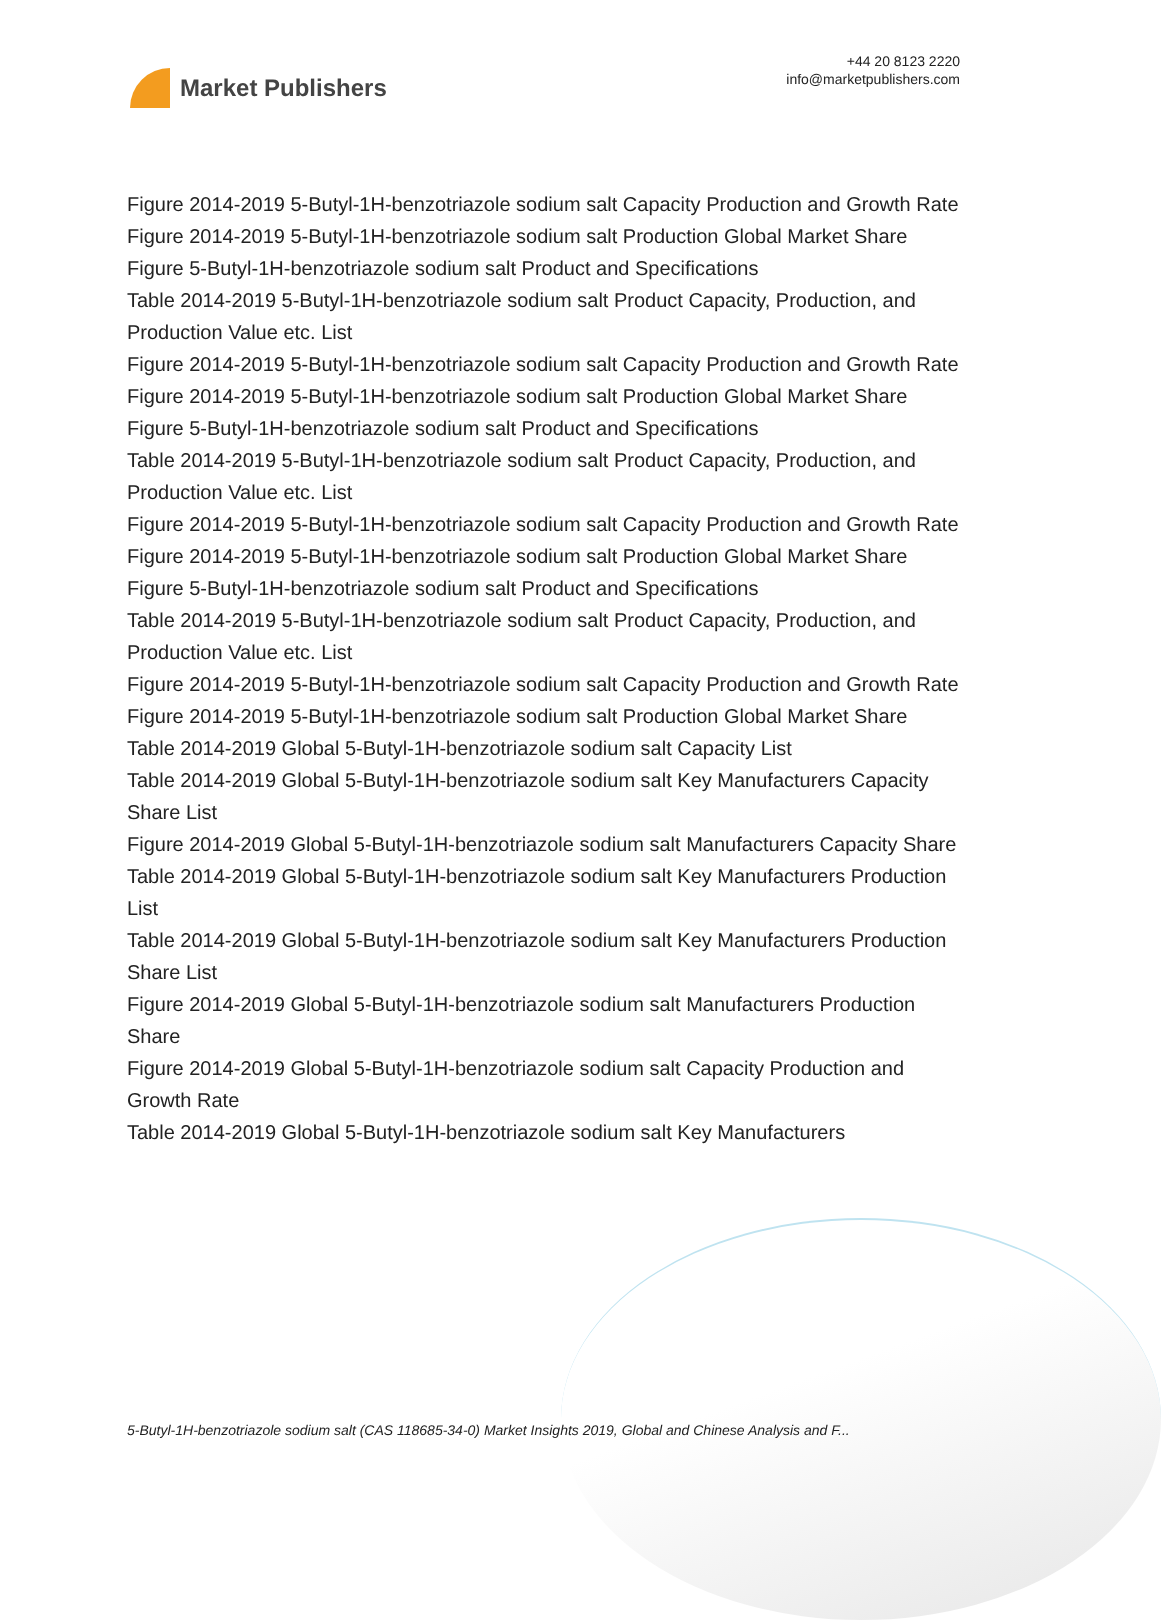Market Publishers
+44 20 8123 2220
info@marketpublishers.com
Figure 2014-2019 5-Butyl-1H-benzotriazole sodium salt Capacity Production and Growth Rate
Figure 2014-2019 5-Butyl-1H-benzotriazole sodium salt Production Global Market Share
Figure 5-Butyl-1H-benzotriazole sodium salt Product and Specifications
Table 2014-2019 5-Butyl-1H-benzotriazole sodium salt Product Capacity, Production, and Production Value etc. List
Figure 2014-2019 5-Butyl-1H-benzotriazole sodium salt Capacity Production and Growth Rate
Figure 2014-2019 5-Butyl-1H-benzotriazole sodium salt Production Global Market Share
Figure 5-Butyl-1H-benzotriazole sodium salt Product and Specifications
Table 2014-2019 5-Butyl-1H-benzotriazole sodium salt Product Capacity, Production, and Production Value etc. List
Figure 2014-2019 5-Butyl-1H-benzotriazole sodium salt Capacity Production and Growth Rate
Figure 2014-2019 5-Butyl-1H-benzotriazole sodium salt Production Global Market Share
Figure 5-Butyl-1H-benzotriazole sodium salt Product and Specifications
Table 2014-2019 5-Butyl-1H-benzotriazole sodium salt Product Capacity, Production, and Production Value etc. List
Figure 2014-2019 5-Butyl-1H-benzotriazole sodium salt Capacity Production and Growth Rate
Figure 2014-2019 5-Butyl-1H-benzotriazole sodium salt Production Global Market Share
Table 2014-2019 Global 5-Butyl-1H-benzotriazole sodium salt Capacity List
Table 2014-2019 Global 5-Butyl-1H-benzotriazole sodium salt Key Manufacturers Capacity Share List
Figure 2014-2019 Global 5-Butyl-1H-benzotriazole sodium salt Manufacturers Capacity Share
Table 2014-2019 Global 5-Butyl-1H-benzotriazole sodium salt Key Manufacturers Production List
Table 2014-2019 Global 5-Butyl-1H-benzotriazole sodium salt Key Manufacturers Production Share List
Figure 2014-2019 Global 5-Butyl-1H-benzotriazole sodium salt Manufacturers Production Share
Figure 2014-2019 Global 5-Butyl-1H-benzotriazole sodium salt Capacity Production and Growth Rate
Table 2014-2019 Global 5-Butyl-1H-benzotriazole sodium salt Key Manufacturers
5-Butyl-1H-benzotriazole sodium salt (CAS 118685-34-0) Market Insights 2019, Global and Chinese Analysis and F...